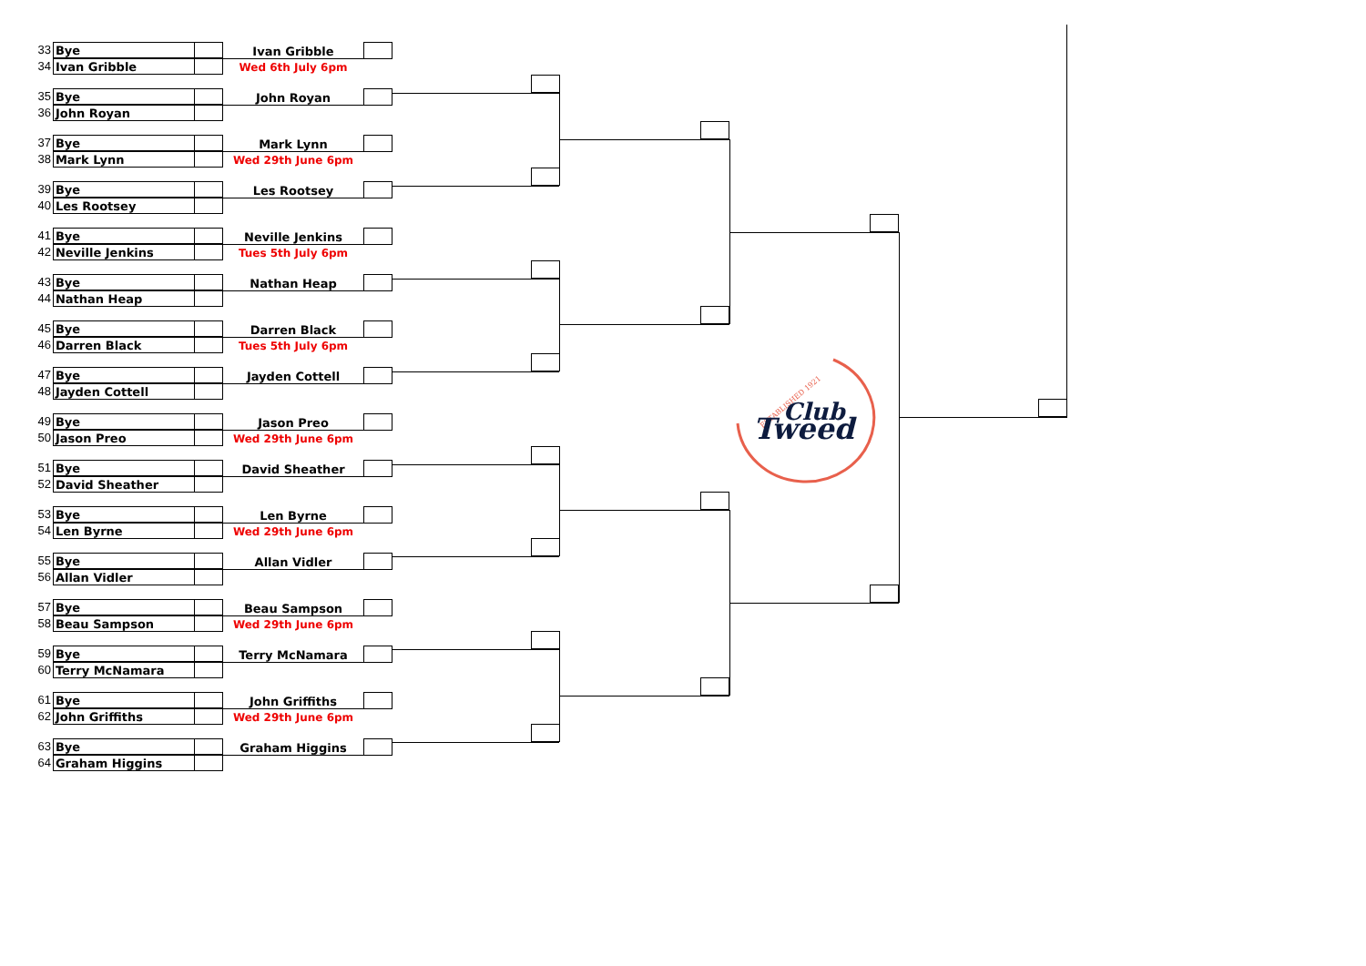33 Bye
34 Ivan Gribble
Ivan Gribble
Wed 6th July 6pm
35 Bye
36 John Royan
John Royan
37 Bye
38 Mark Lynn
Mark Lynn
Wed 29th June 6pm
39 Bye
40 Les Rootsey
Les Rootsey
41 Bye
42 Neville Jenkins
Neville Jenkins
Tues 5th July 6pm
43 Bye
44 Nathan Heap
Nathan Heap
45 Bye
46 Darren Black
Darren Black
Tues 5th July 6pm
47 Bye
48 Jayden Cottell
Jayden Cottell
49 Bye
50 Jason Preo
Jason Preo
Wed 29th June 6pm
51 Bye
52 David Sheather
David Sheather
53 Bye
54 Len Byrne
Len Byrne
Wed 29th June 6pm
55 Bye
56 Allan Vidler
Allan Vidler
57 Bye
58 Beau Sampson
Beau Sampson
Wed 29th June 6pm
59 Bye
60 Terry McNamara
Terry McNamara
61 Bye
62 John Griffiths
John Griffiths
Wed 29th June 6pm
63 Bye
64 Graham Higgins
Graham Higgins
ESTABLISHED 1921
Club
Tweed